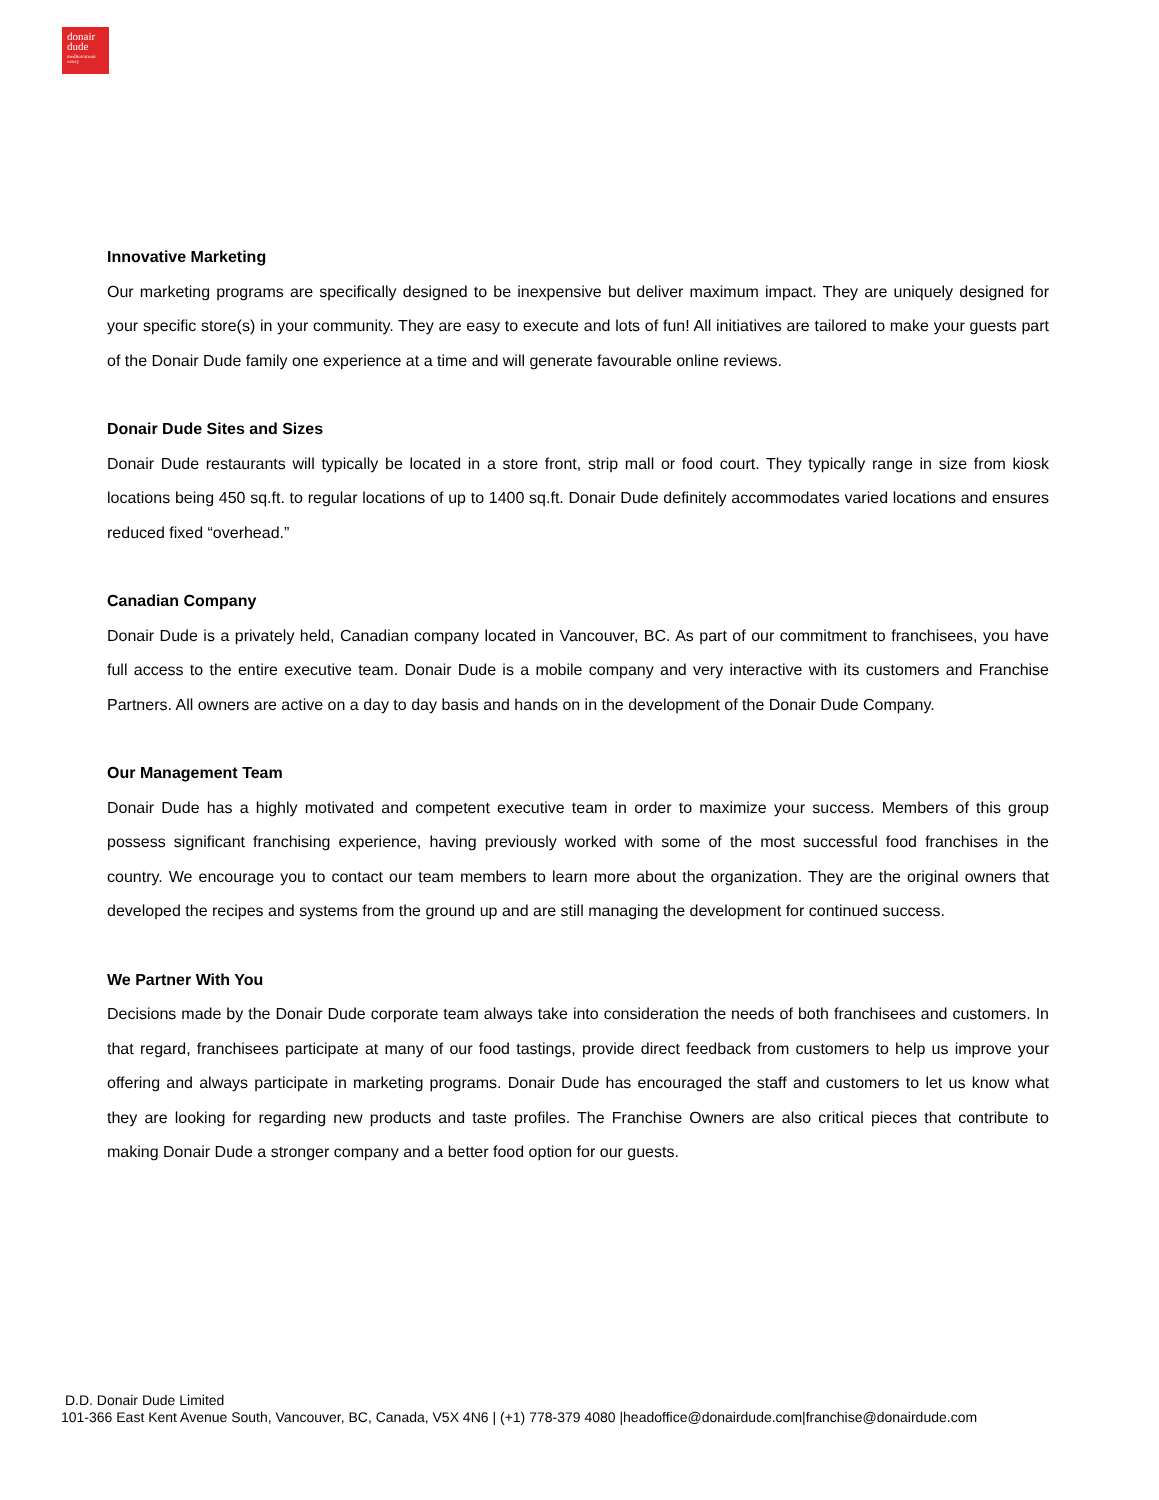donair
dude
mediterranean eatery
Innovative Marketing
Our marketing programs are specifically designed to be inexpensive but deliver maximum impact. They are uniquely designed for your specific store(s) in your community. They are easy to execute and lots of fun! All initiatives are tailored to make your guests part of the Donair Dude family one experience at a time and will generate favourable online reviews.
Donair Dude Sites and Sizes
Donair Dude restaurants will typically be located in a store front, strip mall or food court. They typically range in size from kiosk locations being 450 sq.ft. to regular locations of up to 1400 sq.ft. Donair Dude definitely accommodates varied locations and ensures reduced fixed “overhead.”
Canadian Company
Donair Dude is a privately held, Canadian company located in Vancouver, BC. As part of our commitment to franchisees, you have full access to the entire executive team. Donair Dude is a mobile company and very interactive with its customers and Franchise Partners. All owners are active on a day to day basis and hands on in the development of the Donair Dude Company.
Our Management Team
Donair Dude has a highly motivated and competent executive team in order to maximize your success. Members of this group possess significant franchising experience, having previously worked with some of the most successful food franchises in the country. We encourage you to contact our team members to learn more about the organization. They are the original owners that developed the recipes and systems from the ground up and are still managing the development for continued success.
We Partner With You
Decisions made by the Donair Dude corporate team always take into consideration the needs of both franchisees and customers. In that regard, franchisees participate at many of our food tastings, provide direct feedback from customers to help us improve your offering and always participate in marketing programs. Donair Dude has encouraged the staff and customers to let us know what they are looking for regarding new products and taste profiles. The Franchise Owners are also critical pieces that contribute to making Donair Dude a stronger company and a better food option for our guests.
D.D. Donair Dude Limited
101-366 East Kent Avenue South, Vancouver, BC, Canada, V5X 4N6 | (+1) 778-379 4080 |headoffice@donairdude.com|franchise@donairdude.com